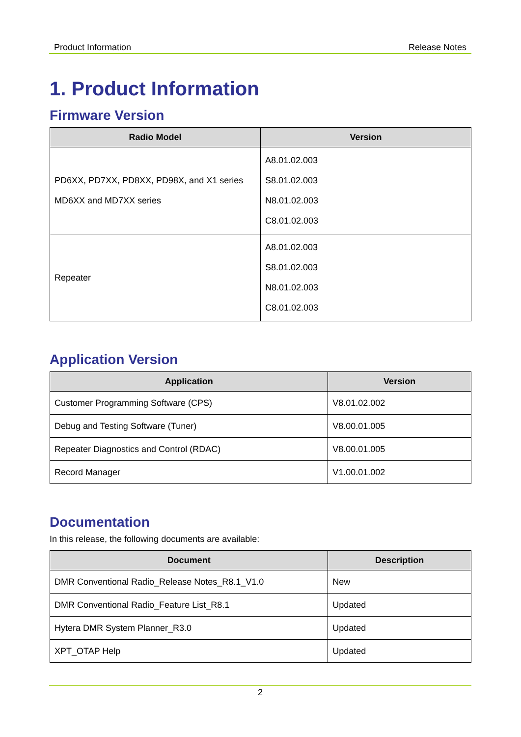Product Information Release Notes
1. Product Information
Firmware Version
| Radio Model | Version |
| --- | --- |
| PD6XX, PD7XX, PD8XX, PD98X, and X1 series MD6XX and MD7XX series | A8.01.02.003 S8.01.02.003 N8.01.02.003 C8.01.02.003 |
| Repeater | A8.01.02.003 S8.01.02.003 N8.01.02.003 C8.01.02.003 |
Application Version
| Application | Version |
| --- | --- |
| Customer Programming Software (CPS) | V8.01.02.002 |
| Debug and Testing Software (Tuner) | V8.00.01.005 |
| Repeater Diagnostics and Control (RDAC) | V8.00.01.005 |
| Record Manager | V1.00.01.002 |
Documentation
In this release, the following documents are available:
| Document | Description |
| --- | --- |
| DMR Conventional Radio_Release Notes_R8.1_V1.0 | New |
| DMR Conventional Radio_Feature List_R8.1 | Updated |
| Hytera DMR System Planner_R3.0 | Updated |
| XPT_OTAP Help | Updated |
2